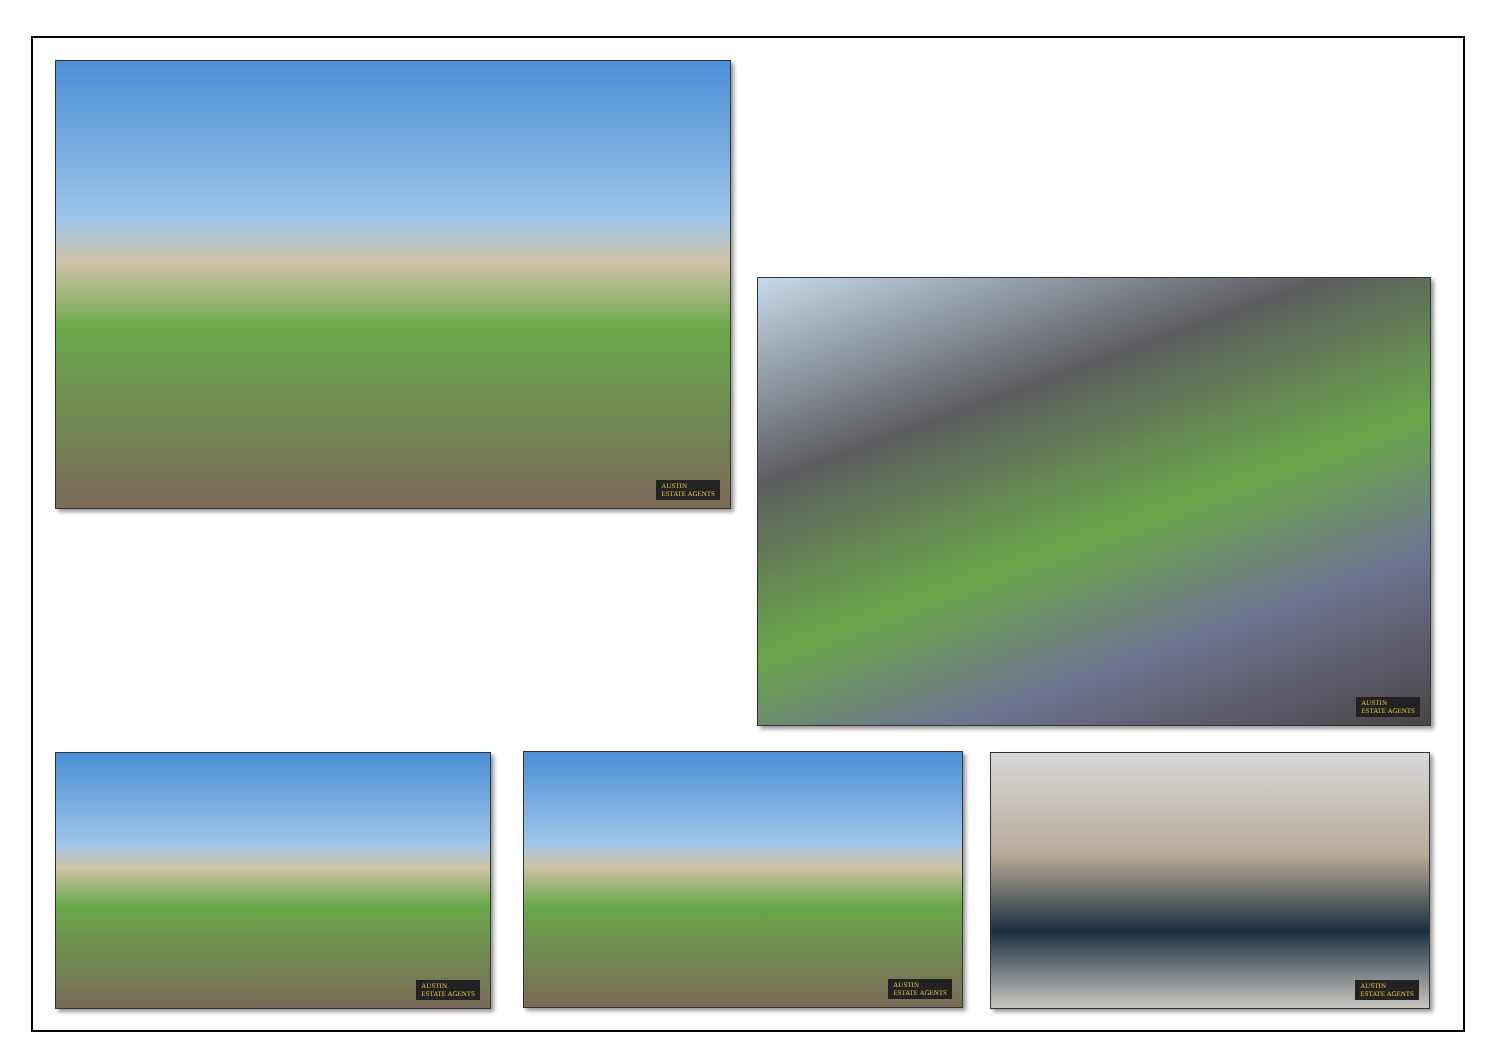AUSTIN
ESTATE AGENTS
AUSTIN
ESTATE AGENTS
AUSTIN
ESTATE AGENTS
AUSTIN
ESTATE AGENTS
AUSTIN
ESTATE AGENTS